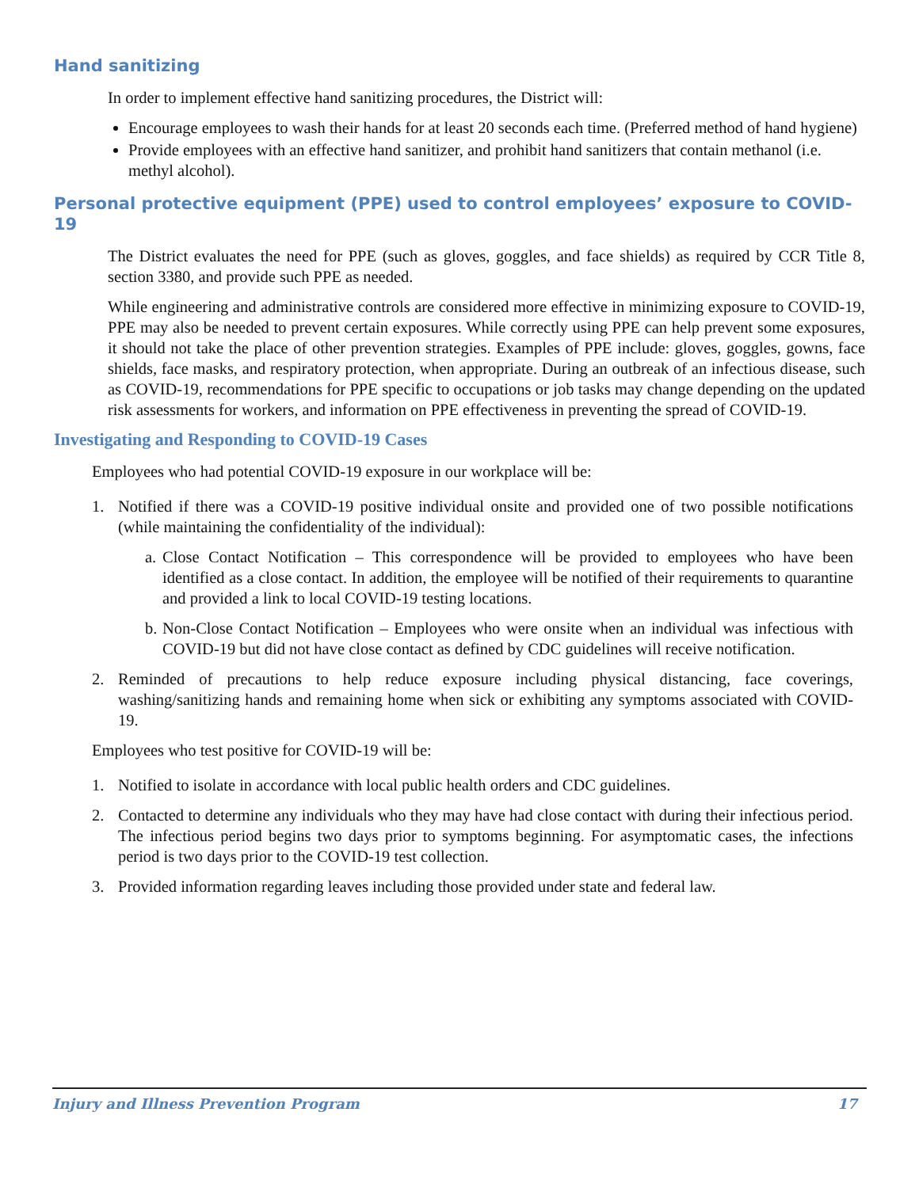Hand sanitizing
In order to implement effective hand sanitizing procedures, the District will:
Encourage employees to wash their hands for at least 20 seconds each time. (Preferred method of hand hygiene)
Provide employees with an effective hand sanitizer, and prohibit hand sanitizers that contain methanol (i.e. methyl alcohol).
Personal protective equipment (PPE) used to control employees’ exposure to COVID-19
The District evaluates the need for PPE (such as gloves, goggles, and face shields) as required by CCR Title 8, section 3380, and provide such PPE as needed.
While engineering and administrative controls are considered more effective in minimizing exposure to COVID-19, PPE may also be needed to prevent certain exposures. While correctly using PPE can help prevent some exposures, it should not take the place of other prevention strategies. Examples of PPE include: gloves, goggles, gowns, face shields, face masks, and respiratory protection, when appropriate. During an outbreak of an infectious disease, such as COVID-19, recommendations for PPE specific to occupations or job tasks may change depending on the updated risk assessments for workers, and information on PPE effectiveness in preventing the spread of COVID-19.
Investigating and Responding to COVID-19 Cases
Employees who had potential COVID-19 exposure in our workplace will be:
1. Notified if there was a COVID-19 positive individual onsite and provided one of two possible notifications (while maintaining the confidentiality of the individual):
a. Close Contact Notification – This correspondence will be provided to employees who have been identified as a close contact. In addition, the employee will be notified of their requirements to quarantine and provided a link to local COVID-19 testing locations.
b. Non-Close Contact Notification – Employees who were onsite when an individual was infectious with COVID-19 but did not have close contact as defined by CDC guidelines will receive notification.
2. Reminded of precautions to help reduce exposure including physical distancing, face coverings, washing/sanitizing hands and remaining home when sick or exhibiting any symptoms associated with COVID-19.
Employees who test positive for COVID-19 will be:
1. Notified to isolate in accordance with local public health orders and CDC guidelines.
2. Contacted to determine any individuals who they may have had close contact with during their infectious period. The infectious period begins two days prior to symptoms beginning. For asymptomatic cases, the infections period is two days prior to the COVID-19 test collection.
3. Provided information regarding leaves including those provided under state and federal law.
Injury and Illness Prevention Program 17